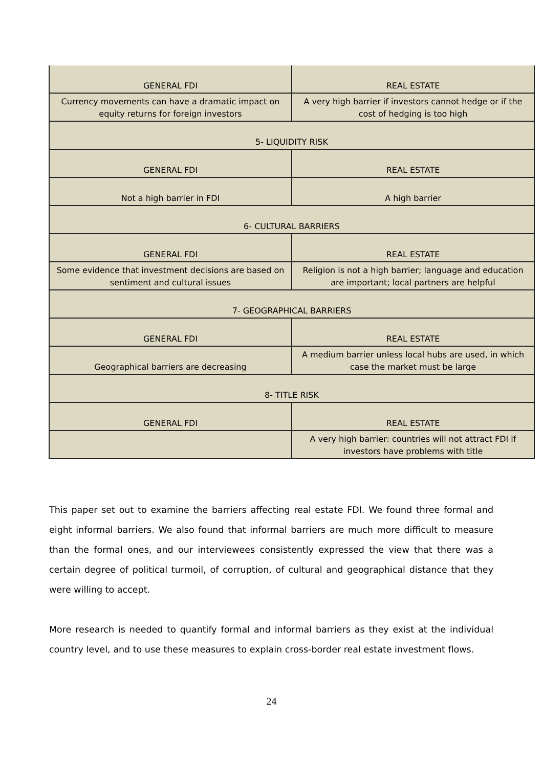| GENERAL FDI | REAL ESTATE |
| Currency movements can have a dramatic impact on equity returns for foreign investors | A very high barrier if investors cannot hedge or if the cost of hedging is too high |
| 5- LIQUIDITY RISK | |
| GENERAL FDI | REAL ESTATE |
| Not a high barrier in FDI | A high barrier |
| 6- CULTURAL BARRIERS | |
| GENERAL FDI | REAL ESTATE |
| Some evidence that investment decisions are based on sentiment and cultural issues | Religion is not a high barrier; language and education are important; local partners are helpful |
| 7- GEOGRAPHICAL BARRIERS | |
| GENERAL FDI | REAL ESTATE |
| Geographical barriers are decreasing | A medium barrier unless local hubs are used, in which case the market must be large |
| 8- TITLE RISK | |
| GENERAL FDI | REAL ESTATE |
| | A very high barrier: countries will not attract FDI if investors have problems with title |
This paper set out to examine the barriers affecting real estate FDI. We found three formal and eight informal barriers. We also found that informal barriers are much more difficult to measure than the formal ones, and our interviewees consistently expressed the view that there was a certain degree of political turmoil, of corruption, of cultural and geographical distance that they were willing to accept.
More research is needed to quantify formal and informal barriers as they exist at the individual country level, and to use these measures to explain cross-border real estate investment flows.
24